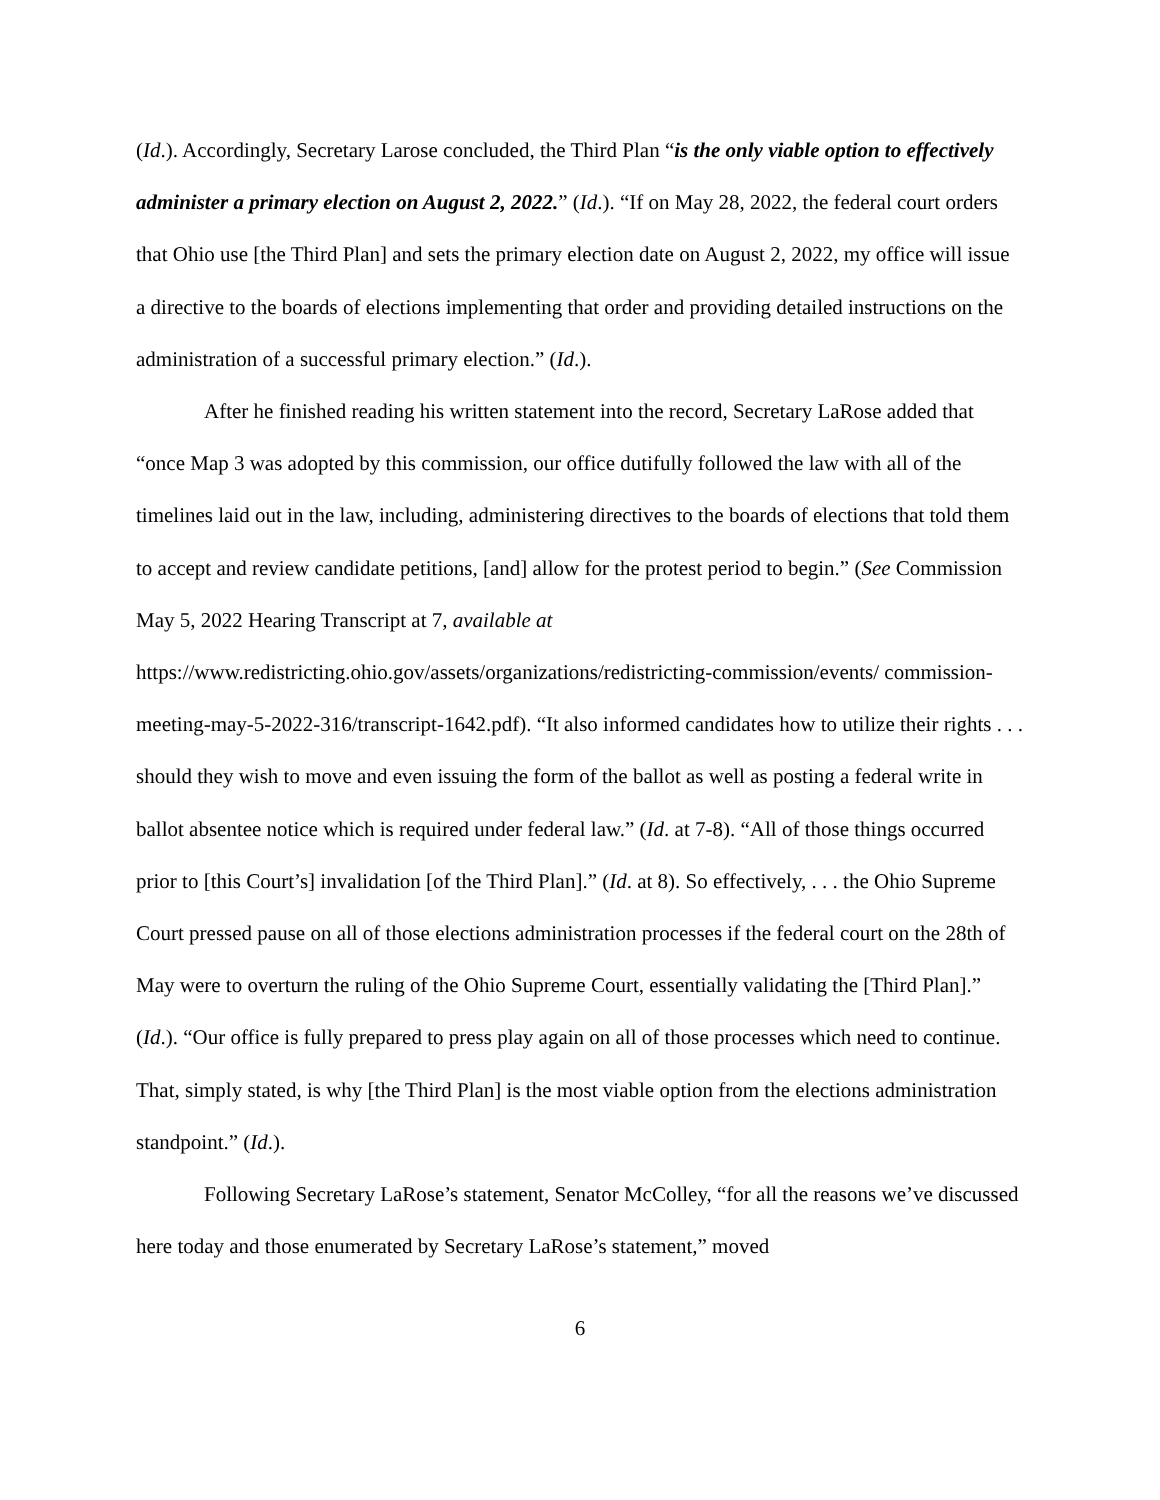(Id.). Accordingly, Secretary Larose concluded, the Third Plan “is the only viable option to effectively administer a primary election on August 2, 2022.” (Id.). “If on May 28, 2022, the federal court orders that Ohio use [the Third Plan] and sets the primary election date on August 2, 2022, my office will issue a directive to the boards of elections implementing that order and providing detailed instructions on the administration of a successful primary election.” (Id.).
After he finished reading his written statement into the record, Secretary LaRose added that “once Map 3 was adopted by this commission, our office dutifully followed the law with all of the timelines laid out in the law, including, administering directives to the boards of elections that told them to accept and review candidate petitions, [and] allow for the protest period to begin.” (See Commission May 5, 2022 Hearing Transcript at 7, available at https://www.redistricting.ohio.gov/assets/organizations/redistricting-commission/events/ commission-meeting-may-5-2022-316/transcript-1642.pdf). “It also informed candidates how to utilize their rights . . . should they wish to move and even issuing the form of the ballot as well as posting a federal write in ballot absentee notice which is required under federal law.” (Id. at 7-8). “All of those things occurred prior to [this Court’s] invalidation [of the Third Plan].” (Id. at 8). So effectively, . . . the Ohio Supreme Court pressed pause on all of those elections administration processes if the federal court on the 28th of May were to overturn the ruling of the Ohio Supreme Court, essentially validating the [Third Plan].” (Id.). “Our office is fully prepared to press play again on all of those processes which need to continue. That, simply stated, is why [the Third Plan] is the most viable option from the elections administration standpoint.” (Id.).
Following Secretary LaRose’s statement, Senator McColley, “for all the reasons we’ve discussed here today and those enumerated by Secretary LaRose’s statement,” moved
6